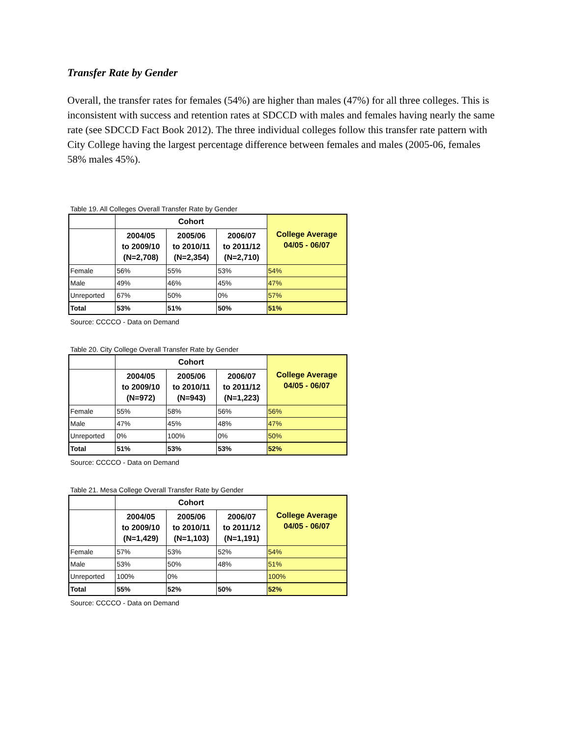Transfer Rate by Gender
Overall, the transfer rates for females (54%) are higher than males (47%) for all three colleges. This is inconsistent with success and retention rates at SDCCD with males and females having nearly the same rate (see SDCCD Fact Book 2012). The three individual colleges follow this transfer rate pattern with City College having the largest percentage difference between females and males (2005-06, females 58% males 45%).
Table 19. All Colleges Overall Transfer Rate by Gender
| | Cohort | | | College Average 04/05 - 06/07 |
| --- | --- | --- | --- | --- |
| | 2004/05 to 2009/10 (N=2,708) | 2005/06 to 2010/11 (N=2,354) | 2006/07 to 2011/12 (N=2,710) | |
| Female | 56% | 55% | 53% | 54% |
| Male | 49% | 46% | 45% | 47% |
| Unreported | 67% | 50% | 0% | 57% |
| Total | 53% | 51% | 50% | 51% |
Source: CCCCO - Data on Demand
Table 20. City College Overall Transfer Rate by Gender
| | Cohort | | | College Average 04/05 - 06/07 |
| --- | --- | --- | --- | --- |
| | 2004/05 to 2009/10 (N=972) | 2005/06 to 2010/11 (N=943) | 2006/07 to 2011/12 (N=1,223) | |
| Female | 55% | 58% | 56% | 56% |
| Male | 47% | 45% | 48% | 47% |
| Unreported | 0% | 100% | 0% | 50% |
| Total | 51% | 53% | 53% | 52% |
Source: CCCCO - Data on Demand
Table 21. Mesa College Overall Transfer Rate by Gender
| | Cohort | | | College Average 04/05 - 06/07 |
| --- | --- | --- | --- | --- |
| | 2004/05 to 2009/10 (N=1,429) | 2005/06 to 2010/11 (N=1,103) | 2006/07 to 2011/12 (N=1,191) | |
| Female | 57% | 53% | 52% | 54% |
| Male | 53% | 50% | 48% | 51% |
| Unreported | 100% | 0% | | 100% |
| Total | 55% | 52% | 50% | 52% |
Source: CCCCO - Data on Demand